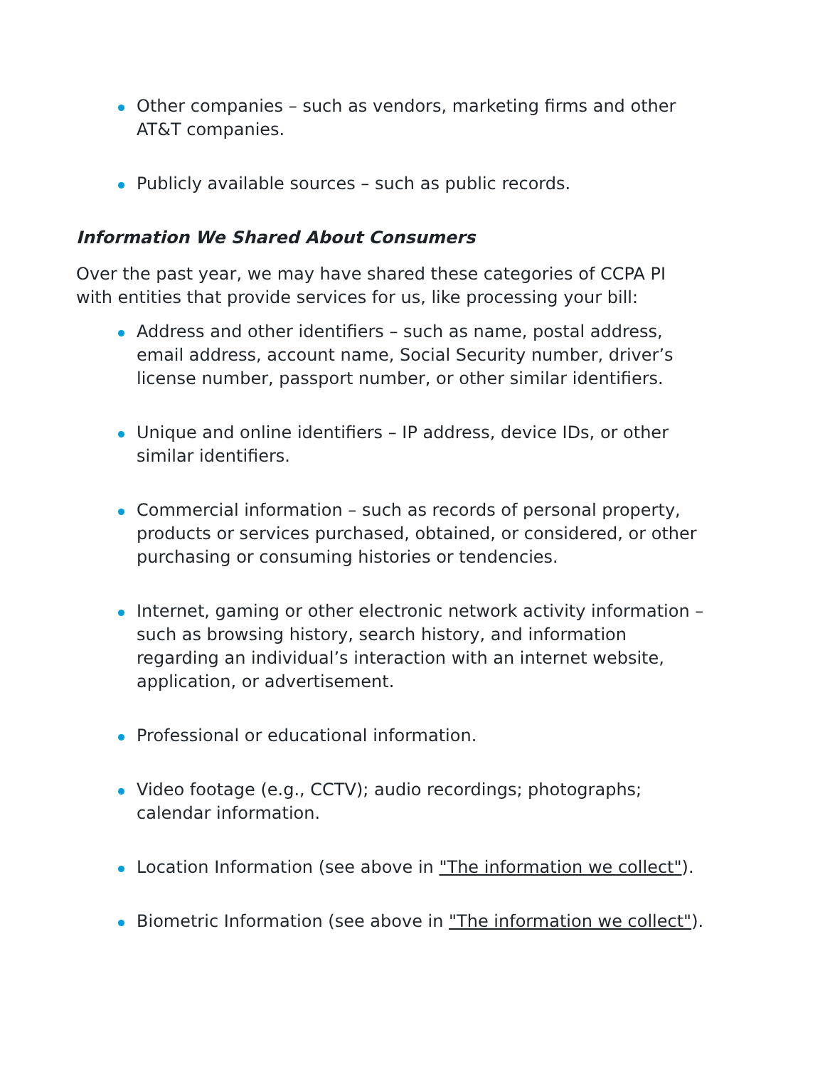Other companies – such as vendors, marketing firms and other AT&T companies.
Publicly available sources – such as public records.
Information We Shared About Consumers
Over the past year, we may have shared these categories of CCPA PI with entities that provide services for us, like processing your bill:
Address and other identifiers – such as name, postal address, email address, account name, Social Security number, driver’s license number, passport number, or other similar identifiers.
Unique and online identifiers – IP address, device IDs, or other similar identifiers.
Commercial information – such as records of personal property, products or services purchased, obtained, or considered, or other purchasing or consuming histories or tendencies.
Internet, gaming or other electronic network activity information – such as browsing history, search history, and information regarding an individual’s interaction with an internet website, application, or advertisement.
Professional or educational information.
Video footage (e.g., CCTV); audio recordings; photographs; calendar information.
Location Information (see above in "The information we collect").
Biometric Information (see above in "The information we collect").